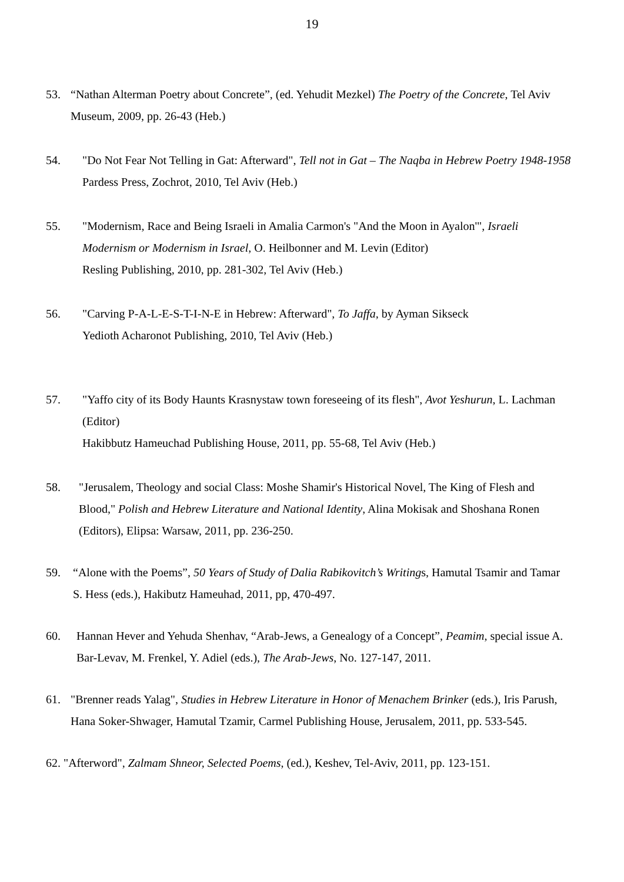19
53. “Nathan Alterman Poetry about Concrete”, (ed. Yehudit Mezkel) The Poetry of the Concrete, Tel Aviv Museum, 2009, pp. 26-43 (Heb.)
54. "Do Not Fear Not Telling in Gat: Afterward", Tell not in Gat – The Naqba in Hebrew Poetry 1948-1958
Pardess Press, Zochrot, 2010, Tel Aviv (Heb.)
55. "Modernism, Race and Being Israeli in Amalia Carmon's "And the Moon in Ayalon'", Israeli Modernism or Modernism in Israel, O. Heilbonner and M. Levin (Editor)
Resling Publishing, 2010, pp. 281-302, Tel Aviv (Heb.)
56. "Carving P-A-L-E-S-T-I-N-E in Hebrew: Afterward", To Jaffa, by Ayman Sikseck
Yedioth Acharonot Publishing, 2010, Tel Aviv (Heb.)
57. "Yaffo city of its Body Haunts Krasnystaw town foreseeing of its flesh", Avot Yeshurun, L. Lachman (Editor)
Hakibbutz Hameuchad Publishing House, 2011, pp. 55-68, Tel Aviv (Heb.)
58. "Jerusalem, Theology and social Class: Moshe Shamir's Historical Novel, The King of Flesh and Blood," Polish and Hebrew Literature and National Identity, Alina Mokisak and Shoshana Ronen (Editors), Elipsa: Warsaw, 2011, pp. 236-250.
59. “Alone with the Poems”, 50 Years of Study of Dalia Rabikovitch’s Writings, Hamutal Tsamir and Tamar S. Hess (eds.), Hakibutz Hameuhad, 2011, pp, 470-497.
60. Hannan Hever and Yehuda Shenhav, “Arab-Jews, a Genealogy of a Concept”, Peamim, special issue A. Bar-Levav, M. Frenkel, Y. Adiel (eds.), The Arab-Jews, No. 127-147, 2011.
61. "Brenner reads Yalag", Studies in Hebrew Literature in Honor of Menachem Brinker (eds.), Iris Parush, Hana Soker-Shwager, Hamutal Tzamir, Carmel Publishing House, Jerusalem, 2011, pp. 533-545.
62. "Afterword", Zalmam Shneor, Selected Poems, (ed.), Keshev, Tel-Aviv, 2011, pp. 123-151.